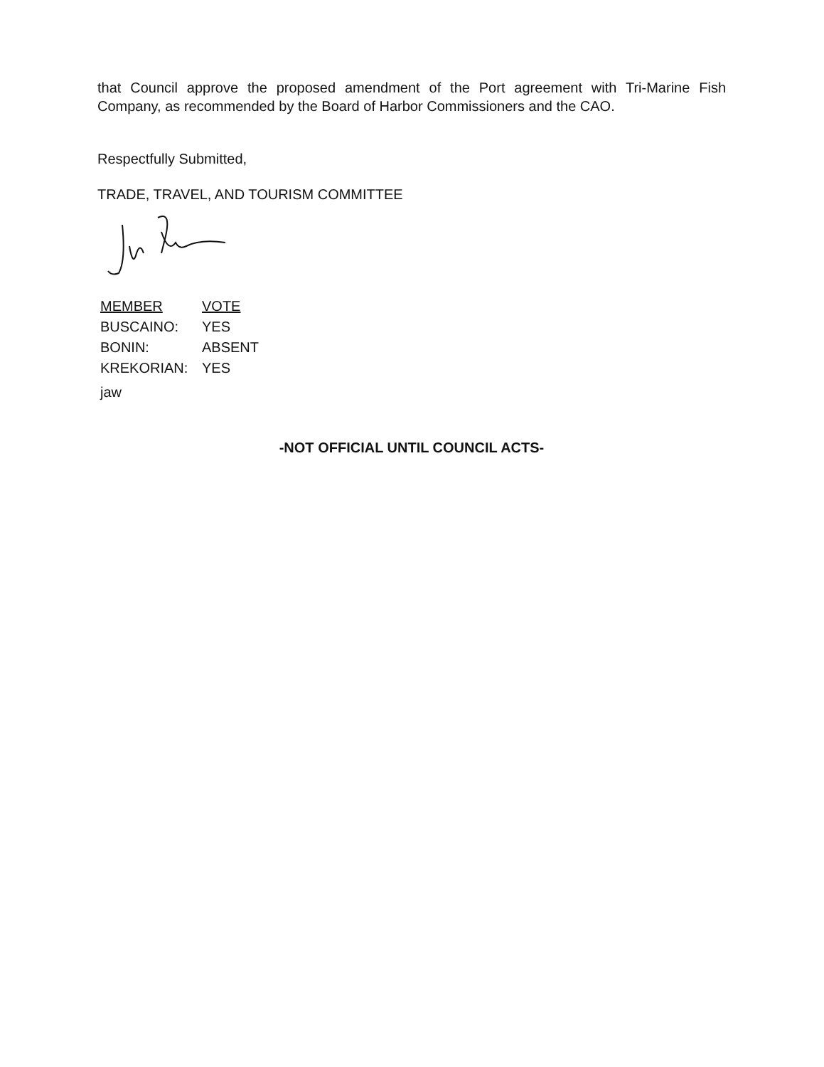that Council approve the proposed amendment of the Port agreement with Tri-Marine Fish
Company, as recommended by the Board of Harbor Commissioners and the CAO.
Respectfully Submitted,
TRADE, TRAVEL, AND TOURISM COMMITTEE
| MEMBER | VOTE |
| BUSCAINO: | YES |
| BONIN: | ABSENT |
| KREKORIAN: | YES |
jaw
-NOT OFFICIAL UNTIL COUNCIL ACTS-